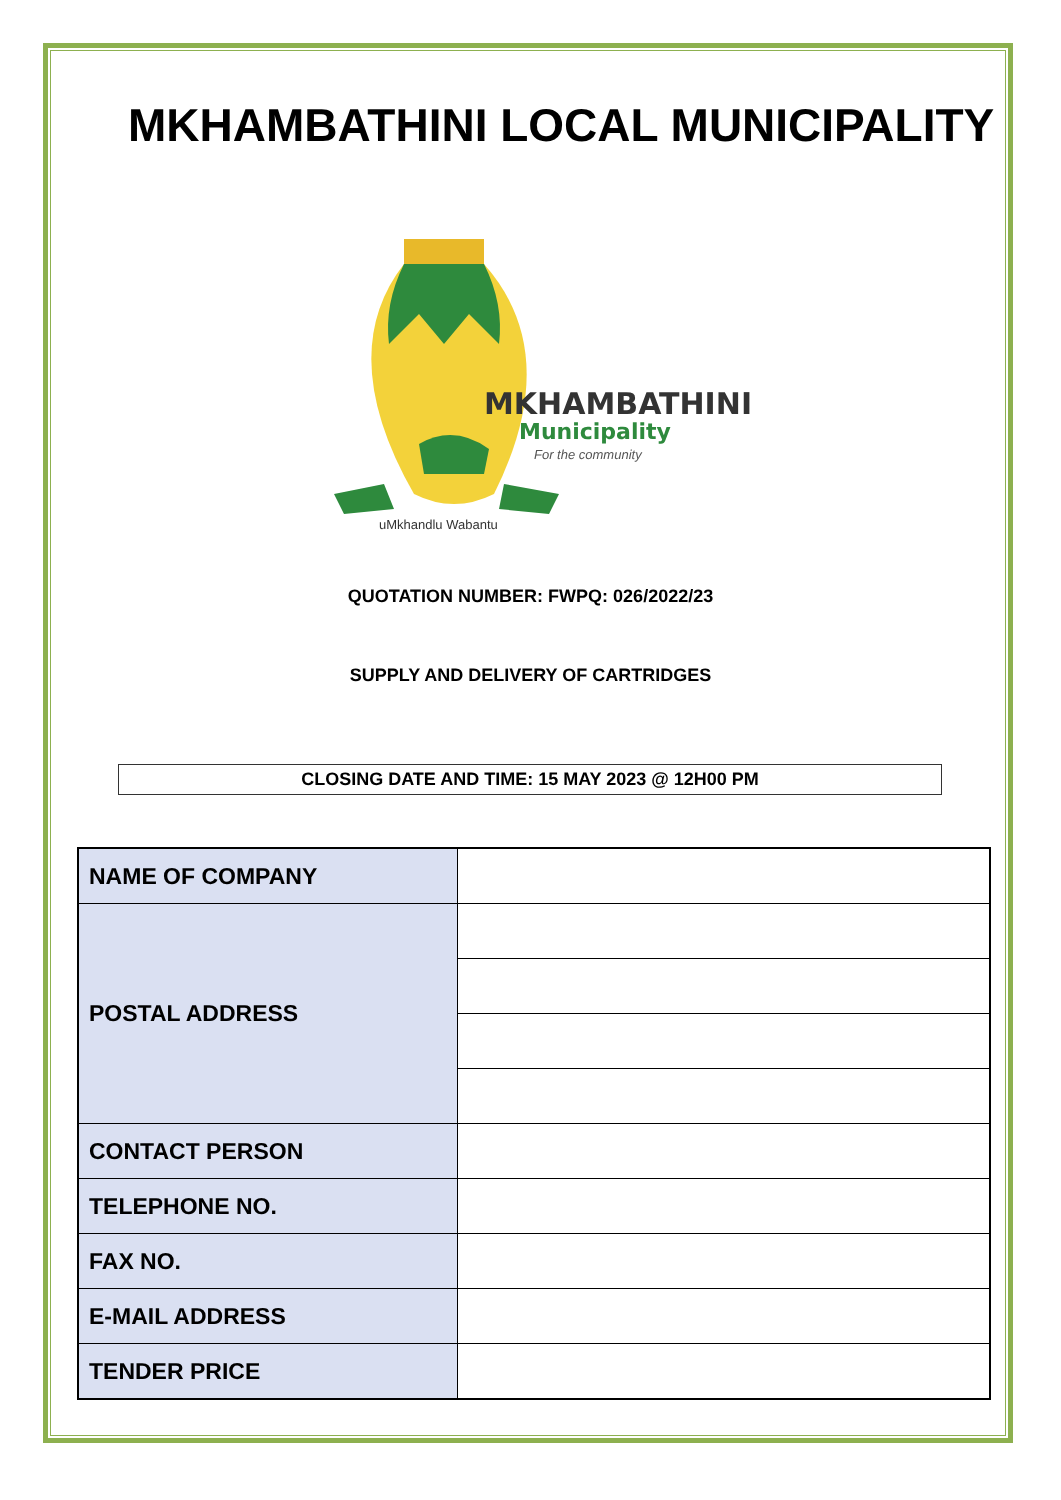MKHAMBATHINI LOCAL MUNICIPALITY
MKHAMBATHINI
Municipality
For the community
uMkhandlu Wabantu
QUOTATION NUMBER: FWPQ: 026/2022/23
SUPPLY AND DELIVERY OF CARTRIDGES
CLOSING DATE AND TIME: 15 MAY 2023 @ 12H00 PM
| NAME OF COMPANY | |
| POSTAL ADDRESS | |
| CONTACT PERSON | |
| TELEPHONE NO. | |
| FAX NO. | |
| E-MAIL ADDRESS | |
| TENDER PRICE | |